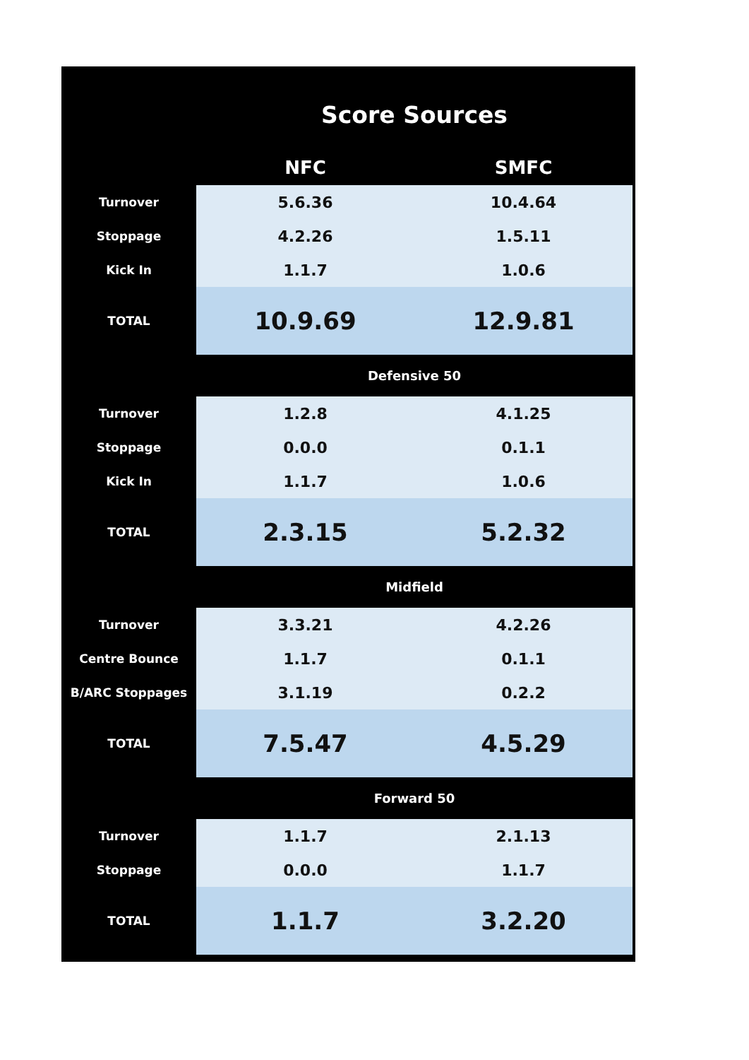| | Score Sources | |
| | NFC | SMFC |
| Turnover | 5.6.36 | 10.4.64 |
| Stoppage | 4.2.26 | 1.5.11 |
| Kick In | 1.1.7 | 1.0.6 |
| TOTAL | 10.9.69 | 12.9.81 |
| | Defensive 50 | |
| Turnover | 1.2.8 | 4.1.25 |
| Stoppage | 0.0.0 | 0.1.1 |
| Kick In | 1.1.7 | 1.0.6 |
| TOTAL | 2.3.15 | 5.2.32 |
| | Midfield | |
| Turnover | 3.3.21 | 4.2.26 |
| Centre Bounce | 1.1.7 | 0.1.1 |
| B/ARC Stoppages | 3.1.19 | 0.2.2 |
| TOTAL | 7.5.47 | 4.5.29 |
| | Forward 50 | |
| Turnover | 1.1.7 | 2.1.13 |
| Stoppage | 0.0.0 | 1.1.7 |
| TOTAL | 1.1.7 | 3.2.20 |